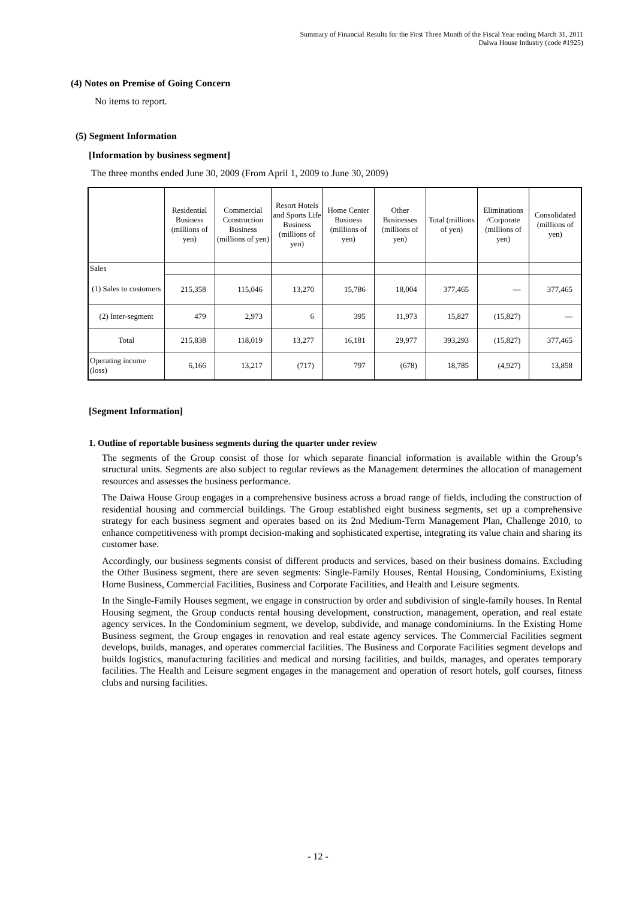Summary of Financial Results for the First Three Month of the Fiscal Year ending March 31, 2011
Daiwa House Industry (code #1925)
(4) Notes on Premise of Going Concern
No items to report.
(5) Segment Information
[Information by business segment]
The three months ended June 30, 2009 (From April 1, 2009 to June 30, 2009)
| | Residential Business (millions of yen) | Commercial Construction Business (millions of yen) | Resort Hotels and Sports Life Business (millions of yen) | Home Center Business (millions of yen) | Other Businesses (millions of yen) | Total (millions of yen) | Eliminations /Corporate (millions of yen) | Consolidated (millions of yen) |
| --- | --- | --- | --- | --- | --- | --- | --- | --- |
| Sales | | | | | | | | |
| (1) Sales to customers | 215,358 | 115,046 | 13,270 | 15,786 | 18,004 | 377,465 | — | 377,465 |
| (2) Inter-segment | 479 | 2,973 | 6 | 395 | 11,973 | 15,827 | (15,827) | — |
| Total | 215,838 | 118,019 | 13,277 | 16,181 | 29,977 | 393,293 | (15,827) | 377,465 |
| Operating income (loss) | 6,166 | 13,217 | (717) | 797 | (678) | 18,785 | (4,927) | 13,858 |
[Segment Information]
1. Outline of reportable business segments during the quarter under review
The segments of the Group consist of those for which separate financial information is available within the Group’s structural units. Segments are also subject to regular reviews as the Management determines the allocation of management resources and assesses the business performance.
The Daiwa House Group engages in a comprehensive business across a broad range of fields, including the construction of residential housing and commercial buildings. The Group established eight business segments, set up a comprehensive strategy for each business segment and operates based on its 2nd Medium-Term Management Plan, Challenge 2010, to enhance competitiveness with prompt decision-making and sophisticated expertise, integrating its value chain and sharing its customer base.
Accordingly, our business segments consist of different products and services, based on their business domains. Excluding the Other Business segment, there are seven segments: Single-Family Houses, Rental Housing, Condominiums, Existing Home Business, Commercial Facilities, Business and Corporate Facilities, and Health and Leisure segments.
In the Single-Family Houses segment, we engage in construction by order and subdivision of single-family houses. In Rental Housing segment, the Group conducts rental housing development, construction, management, operation, and real estate agency services. In the Condominium segment, we develop, subdivide, and manage condominiums. In the Existing Home Business segment, the Group engages in renovation and real estate agency services. The Commercial Facilities segment develops, builds, manages, and operates commercial facilities. The Business and Corporate Facilities segment develops and builds logistics, manufacturing facilities and medical and nursing facilities, and builds, manages, and operates temporary facilities. The Health and Leisure segment engages in the management and operation of resort hotels, golf courses, fitness clubs and nursing facilities.
- 12 -